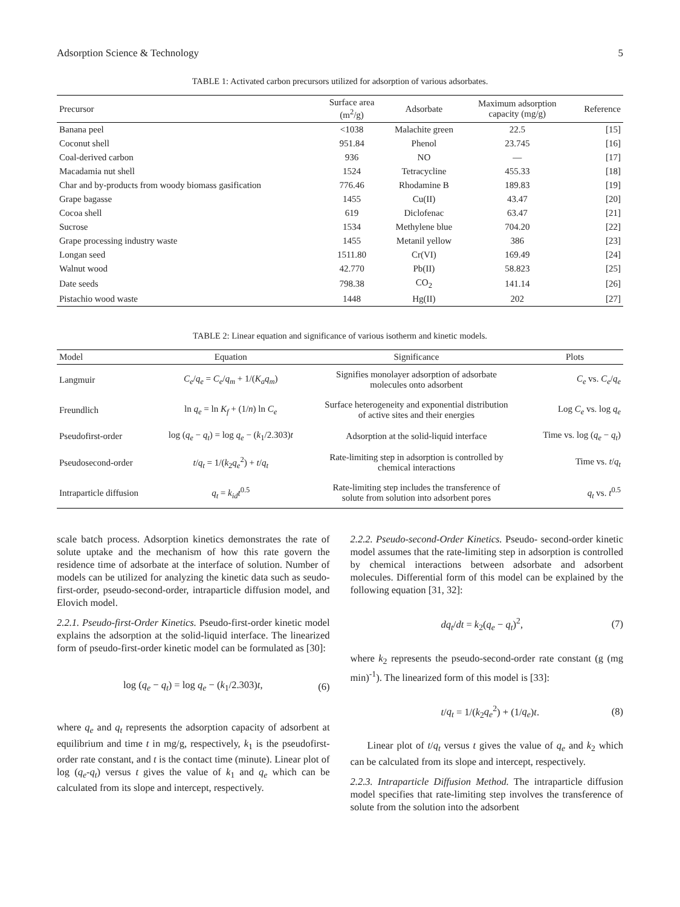Adsorption Science & Technology 5
TABLE 1: Activated carbon precursors utilized for adsorption of various adsorbates.
| Precursor | Surface area (m<sup>2</sup>/g) | Adsorbate | Maximum adsorption capacity (mg/g) | Reference |
| --- | --- | --- | --- | --- |
| Banana peel | <1038 | Malachite green | 22.5 | [15] |
| Coconut shell | 951.84 | Phenol | 23.745 | [16] |
| Coal-derived carbon | 936 | NO | — | [17] |
| Macadamia nut shell | 1524 | Tetracycline | 455.33 | [18] |
| Char and by-products from woody biomass gasification | 776.46 | Rhodamine B | 189.83 | [19] |
| Grape bagasse | 1455 | Cu(II) | 43.47 | [20] |
| Cocoa shell | 619 | Diclofenac | 63.47 | [21] |
| Sucrose | 1534 | Methylene blue | 704.20 | [22] |
| Grape processing industry waste | 1455 | Metanil yellow | 386 | [23] |
| Longan seed | 1511.80 | Cr(VI) | 169.49 | [24] |
| Walnut wood | 42.770 | Pb(II) | 58.823 | [25] |
| Date seeds | 798.38 | CO<sub>2</sub> | 141.14 | [26] |
| Pistachio wood waste | 1448 | Hg(II) | 202 | [27] |
TABLE 2: Linear equation and significance of various isotherm and kinetic models.
| Model | Equation | Significance | Plots |
| --- | --- | --- | --- |
| Langmuir | C<sub>e</sub> / q<sub>e</sub> = C<sub>e</sub> / q<sub>m</sub> + 1/( K<sub>a</sub>q<sub>m</sub> ) | Signifies monolayer adsorption of adsorbate molecules onto adsorbent | C<sub>e</sub> vs. C<sub>e</sub> / q<sub>e</sub> |
| Freundlich | ln q<sub>e</sub> = ln K<sub>f</sub> + (1/ n ) ln C<sub>e</sub> | Surface heterogeneity and exponential distribution of active sites and their energies | Log C<sub>e</sub> vs. log q<sub>e</sub> |
| Pseudofirst-order | log ( q<sub>e</sub> − q<sub>t</sub> ) = log q<sub>e</sub> − ( k<sub>1</sub>/2.303) t | Adsorption at the solid-liquid interface | Time vs. log ( q<sub>e</sub> − q<sub>t</sub> ) |
| Pseudosecond-order | t / q<sub>t</sub> = 1/( k<sub>2</sub> q<sub>e</sub><sup>2</sup>) + t / q<sub>t</sub> | Rate-limiting step in adsorption is controlled by chemical interactions | Time vs. t / q<sub>t</sub> |
| Intraparticle diffusion | q<sub>t</sub> = k<sub>id</sub>t<sup>0.5</sup> | Rate-limiting step includes the transference of solute from solution into adsorbent pores | q<sub>t</sub> vs. t<sup>0.5</sup> |
scale batch process. Adsorption kinetics demonstrates the rate of solute uptake and the mechanism of how this rate govern the residence time of adsorbate at the interface of solution. Number of models can be utilized for analyzing the kinetic data such as seudo-first-order, pseudo-second-order, intraparticle diffusion model, and Elovich model.
2.2.1. Pseudo-first-Order Kinetics. Pseudo-first-order kinetic model explains the adsorption at the solid-liquid interface. The linearized form of pseudo-first-order kinetic model can be formulated as [30]:
log (q<sub>e</sub> − q<sub>t</sub>) = log q<sub>e</sub> − (k<sub>1</sub>/2.303)t, (6)
where q<sub>e</sub> and q<sub>t</sub> represents the adsorption capacity of adsorbent at equilibrium and time t in mg/g, respectively, k<sub>1</sub> is the pseudofirst-order rate constant, and t is the contact time (minute). Linear plot of log (q<sub>e</sub>-q<sub>t</sub>) versus t gives the value of k<sub>1</sub> and q<sub>e</sub> which can be calculated from its slope and intercept, respectively.
2.2.2. Pseudo-second-Order Kinetics. Pseudo- second-order kinetic model assumes that the rate-limiting step in adsorption is controlled by chemical interactions between adsorbate and adsorbent molecules. Differential form of this model can be explained by the following equation [31, 32]:
dq<sub>t</sub>/dt = k<sub>2</sub>(q<sub>e</sub> − q<sub>t</sub>)<sup>2</sup>, (7)
where k<sub>2</sub> represents the pseudo-second-order rate constant (g (mg min)<sup>-1</sup>). The linearized form of this model is [33]:
t/q<sub>t</sub> = 1/(k<sub>2</sub>q<sub>e</sub><sup>2</sup>) + (1/q<sub>e</sub>)t. (8)
Linear plot of t/q<sub>t</sub> versus t gives the value of q<sub>e</sub> and k<sub>2</sub> which can be calculated from its slope and intercept, respectively.
2.2.3. Intraparticle Diffusion Method. The intraparticle diffusion model specifies that rate-limiting step involves the transference of solute from the solution into the adsorbent